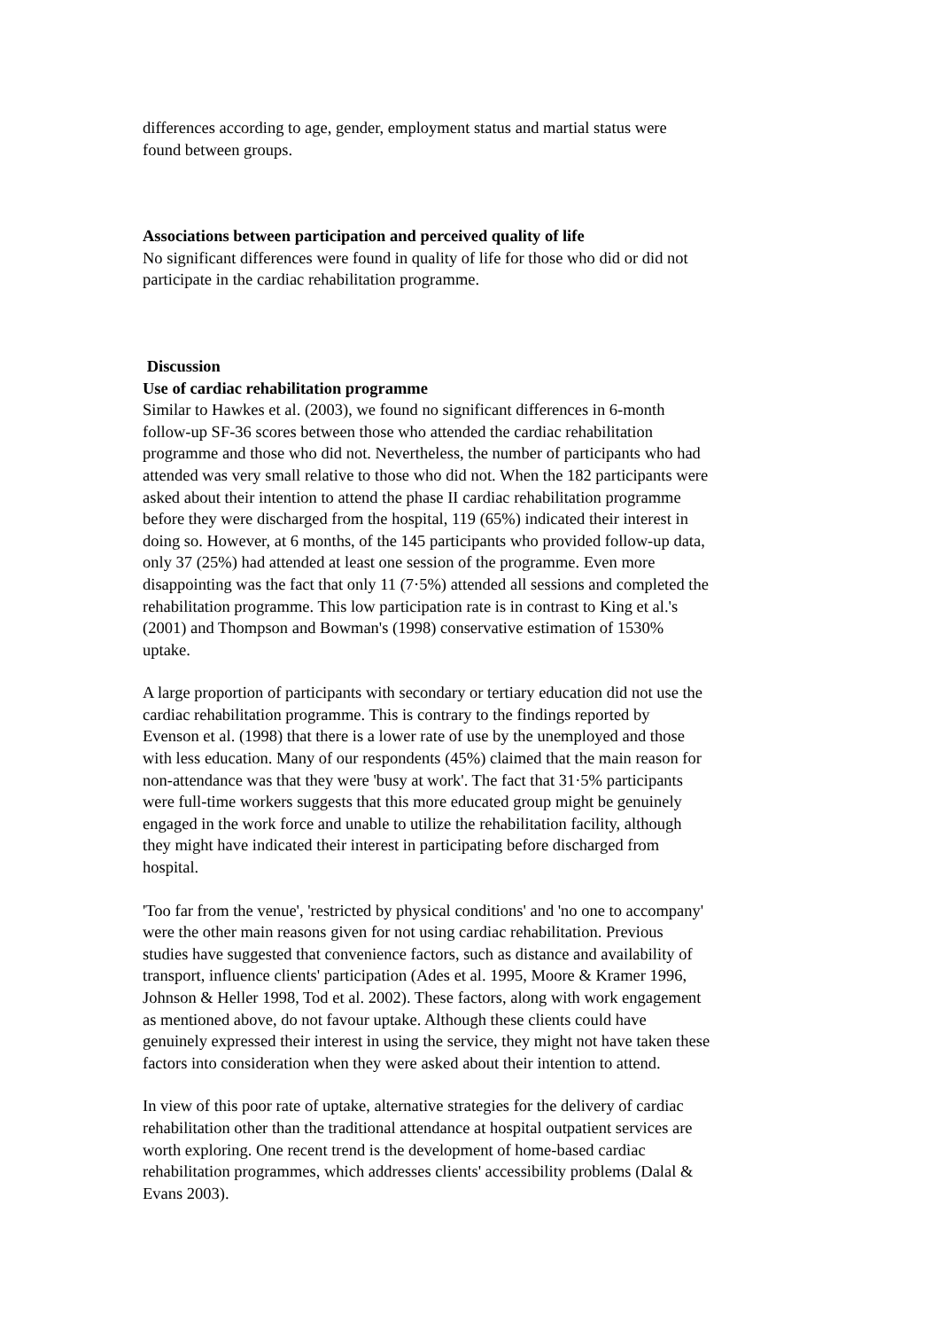differences according to age, gender, employment status and martial status were
found between groups.
Associations between participation and perceived quality of life
No significant differences were found in quality of life for those who did or did not
participate in the cardiac rehabilitation programme.
Discussion
Use of cardiac rehabilitation programme
Similar to Hawkes et al. (2003), we found no significant differences in 6-month
follow-up SF-36 scores between those who attended the cardiac rehabilitation
programme and those who did not. Nevertheless, the number of participants who had
attended was very small relative to those who did not. When the 182 participants were
asked about their intention to attend the phase II cardiac rehabilitation programme
before they were discharged from the hospital, 119 (65%) indicated their interest in
doing so. However, at 6 months, of the 145 participants who provided follow-up data,
only 37 (25%) had attended at least one session of the programme. Even more
disappointing was the fact that only 11 (7·5%) attended all sessions and completed the
rehabilitation programme. This low participation rate is in contrast to King et al.'s
(2001) and Thompson and Bowman's (1998) conservative estimation of 1530%
uptake.
A large proportion of participants with secondary or tertiary education did not use the
cardiac rehabilitation programme. This is contrary to the findings reported by
Evenson et al. (1998) that there is a lower rate of use by the unemployed and those
with less education. Many of our respondents (45%) claimed that the main reason for
non-attendance was that they were 'busy at work'. The fact that 31·5% participants
were full-time workers suggests that this more educated group might be genuinely
engaged in the work force and unable to utilize the rehabilitation facility, although
they might have indicated their interest in participating before discharged from
hospital.
'Too far from the venue', 'restricted by physical conditions' and 'no one to accompany'
were the other main reasons given for not using cardiac rehabilitation. Previous
studies have suggested that convenience factors, such as distance and availability of
transport, influence clients' participation (Ades et al. 1995, Moore & Kramer 1996,
Johnson & Heller 1998, Tod et al. 2002). These factors, along with work engagement
as mentioned above, do not favour uptake. Although these clients could have
genuinely expressed their interest in using the service, they might not have taken these
factors into consideration when they were asked about their intention to attend.
In view of this poor rate of uptake, alternative strategies for the delivery of cardiac
rehabilitation other than the traditional attendance at hospital outpatient services are
worth exploring. One recent trend is the development of home-based cardiac
rehabilitation programmes, which addresses clients' accessibility problems (Dalal &
Evans 2003).